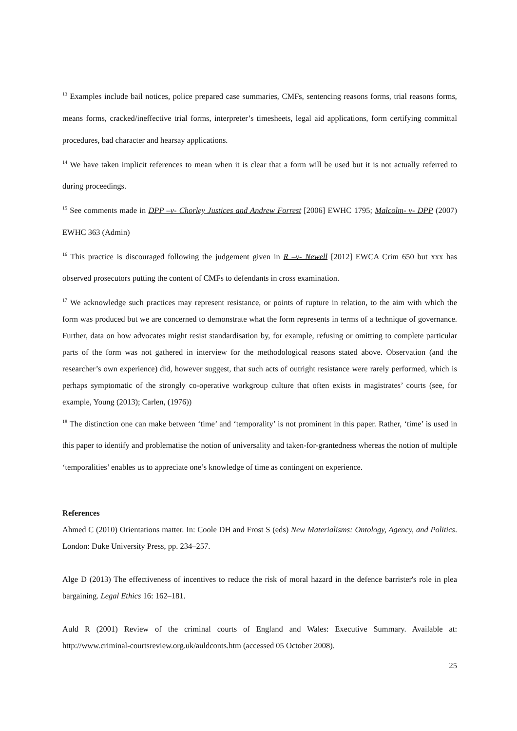<sup>13</sup> Examples include bail notices, police prepared case summaries, CMFs, sentencing reasons forms, trial reasons forms, means forms, cracked/ineffective trial forms, interpreter’s timesheets, legal aid applications, form certifying committal procedures, bad character and hearsay applications.
<sup>14</sup> We have taken implicit references to mean when it is clear that a form will be used but it is not actually referred to during proceedings.
<sup>15</sup> See comments made in DPP –v- Chorley Justices and Andrew Forrest [2006] EWHC 1795; Malcolm- v- DPP (2007) EWHC 363 (Admin)
<sup>16</sup> This practice is discouraged following the judgement given in R –v- Newell [2012] EWCA Crim 650 but xxx has observed prosecutors putting the content of CMFs to defendants in cross examination.
<sup>17</sup> We acknowledge such practices may represent resistance, or points of rupture in relation, to the aim with which the form was produced but we are concerned to demonstrate what the form represents in terms of a technique of governance. Further, data on how advocates might resist standardisation by, for example, refusing or omitting to complete particular parts of the form was not gathered in interview for the methodological reasons stated above. Observation (and the researcher’s own experience) did, however suggest, that such acts of outright resistance were rarely performed, which is perhaps symptomatic of the strongly co-operative workgroup culture that often exists in magistrates’ courts (see, for example, Young (2013); Carlen, (1976))
<sup>18</sup> The distinction one can make between ‘time’ and ‘temporality’ is not prominent in this paper. Rather, ‘time’ is used in this paper to identify and problematise the notion of universality and taken-for-grantedness whereas the notion of multiple ‘temporalities’ enables us to appreciate one’s knowledge of time as contingent on experience.
References
Ahmed C (2010) Orientations matter. In: Coole DH and Frost S (eds) New Materialisms: Ontology, Agency, and Politics. London: Duke University Press, pp. 234–257.
Alge D (2013) The effectiveness of incentives to reduce the risk of moral hazard in the defence barrister's role in plea bargaining. Legal Ethics 16: 162–181.
Auld R (2001) Review of the criminal courts of England and Wales: Executive Summary. Available at: http://www.criminal-courtsreview.org.uk/auldconts.htm (accessed 05 October 2008).
25